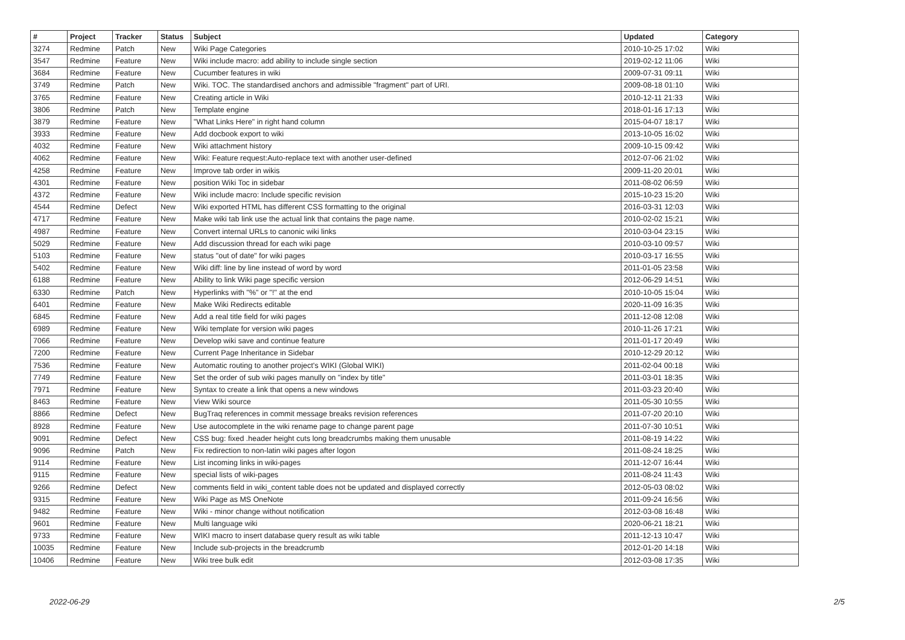| # | Project | Tracker | Status | Subject | Updated | Category |
| --- | --- | --- | --- | --- | --- | --- |
| 3274 | Redmine | Patch | New | Wiki Page Categories | 2010-10-25 17:02 | Wiki |
| 3547 | Redmine | Feature | New | Wiki include macro: add ability to include single section | 2019-02-12 11:06 | Wiki |
| 3684 | Redmine | Feature | New | Cucumber features in wiki | 2009-07-31 09:11 | Wiki |
| 3749 | Redmine | Patch | New | Wiki. TOC. The standardised anchors and admissible "fragment" part of URI. | 2009-08-18 01:10 | Wiki |
| 3765 | Redmine | Feature | New | Creating article in Wiki | 2010-12-11 21:33 | Wiki |
| 3806 | Redmine | Patch | New | Template engine | 2018-01-16 17:13 | Wiki |
| 3879 | Redmine | Feature | New | "What Links Here" in right hand column | 2015-04-07 18:17 | Wiki |
| 3933 | Redmine | Feature | New | Add docbook export to wiki | 2013-10-05 16:02 | Wiki |
| 4032 | Redmine | Feature | New | Wiki attachment history | 2009-10-15 09:42 | Wiki |
| 4062 | Redmine | Feature | New | Wiki: Feature request:Auto-replace text with another user-defined | 2012-07-06 21:02 | Wiki |
| 4258 | Redmine | Feature | New | Improve tab order in wikis | 2009-11-20 20:01 | Wiki |
| 4301 | Redmine | Feature | New | position Wiki Toc in sidebar | 2011-08-02 06:59 | Wiki |
| 4372 | Redmine | Feature | New | Wiki include macro: Include specific revision | 2015-10-23 15:20 | Wiki |
| 4544 | Redmine | Defect | New | Wiki exported HTML has different CSS formatting to the original | 2016-03-31 12:03 | Wiki |
| 4717 | Redmine | Feature | New | Make wiki tab link use the actual link that contains the page name. | 2010-02-02 15:21 | Wiki |
| 4987 | Redmine | Feature | New | Convert internal URLs to canonic wiki links | 2010-03-04 23:15 | Wiki |
| 5029 | Redmine | Feature | New | Add discussion thread for each wiki page | 2010-03-10 09:57 | Wiki |
| 5103 | Redmine | Feature | New | status "out of date" for wiki pages | 2010-03-17 16:55 | Wiki |
| 5402 | Redmine | Feature | New | Wiki diff: line by line instead of word by word | 2011-01-05 23:58 | Wiki |
| 6188 | Redmine | Feature | New | Ability to link Wiki page specific version | 2012-06-29 14:51 | Wiki |
| 6330 | Redmine | Patch | New | Hyperlinks with "%" or "!" at the end | 2010-10-05 15:04 | Wiki |
| 6401 | Redmine | Feature | New | Make Wiki Redirects editable | 2020-11-09 16:35 | Wiki |
| 6845 | Redmine | Feature | New | Add a real title field for wiki pages | 2011-12-08 12:08 | Wiki |
| 6989 | Redmine | Feature | New | Wiki template for version wiki pages | 2010-11-26 17:21 | Wiki |
| 7066 | Redmine | Feature | New | Develop wiki save and continue feature | 2011-01-17 20:49 | Wiki |
| 7200 | Redmine | Feature | New | Current Page Inheritance in Sidebar | 2010-12-29 20:12 | Wiki |
| 7536 | Redmine | Feature | New | Automatic routing to another project's WIKI (Global WIKI) | 2011-02-04 00:18 | Wiki |
| 7749 | Redmine | Feature | New | Set the order of sub wiki pages manully on "index by title" | 2011-03-01 18:35 | Wiki |
| 7971 | Redmine | Feature | New | Syntax to create a link that opens a new windows | 2011-03-23 20:40 | Wiki |
| 8463 | Redmine | Feature | New | View Wiki source | 2011-05-30 10:55 | Wiki |
| 8866 | Redmine | Defect | New | BugTraq references in commit message breaks revision references | 2011-07-20 20:10 | Wiki |
| 8928 | Redmine | Feature | New | Use autocomplete in the wiki rename page to change parent page | 2011-07-30 10:51 | Wiki |
| 9091 | Redmine | Defect | New | CSS bug: fixed .header height cuts long breadcrumbs making them unusable | 2011-08-19 14:22 | Wiki |
| 9096 | Redmine | Patch | New | Fix redirection to non-latin wiki pages after logon | 2011-08-24 18:25 | Wiki |
| 9114 | Redmine | Feature | New | List incoming links in wiki-pages | 2011-12-07 16:44 | Wiki |
| 9115 | Redmine | Feature | New | special lists of wiki-pages | 2011-08-24 11:43 | Wiki |
| 9266 | Redmine | Defect | New | comments field in wiki_content table does not be updated and displayed correctly | 2012-05-03 08:02 | Wiki |
| 9315 | Redmine | Feature | New | Wiki Page as MS OneNote | 2011-09-24 16:56 | Wiki |
| 9482 | Redmine | Feature | New | Wiki - minor change without notification | 2012-03-08 16:48 | Wiki |
| 9601 | Redmine | Feature | New | Multi language wiki | 2020-06-21 18:21 | Wiki |
| 9733 | Redmine | Feature | New | WIKI macro to insert database query result as wiki table | 2011-12-13 10:47 | Wiki |
| 10035 | Redmine | Feature | New | Include sub-projects in the breadcrumb | 2012-01-20 14:18 | Wiki |
| 10406 | Redmine | Feature | New | Wiki tree bulk edit | 2012-03-08 17:35 | Wiki |
2022-06-29 2/5